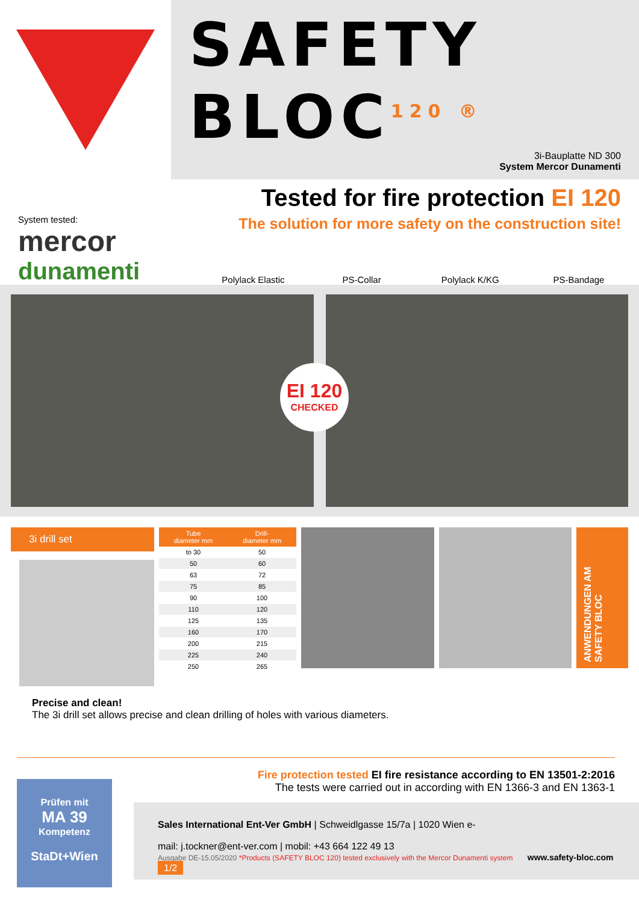SAFETY BLOC<sup>120 ®</sup>
3i-Bauplatte ND 300
System Mercor Dunamenti
Tested for fire protection EI 120
The solution for more safety on the construction site!
System tested:
mercor
dunamenti
Polylack Elastic
PS-Collar
Polylack K/KG
PS-Bandage
EI 120
CHECKED
3i drill set
| Tube diameter mm | Drill- diameter mm |
| --- | --- |
| to 30 | 50 |
| 50 | 60 |
| 63 | 72 |
| 75 | 85 |
| 90 | 100 |
| 110 | 120 |
| 125 | 135 |
| 160 | 170 |
| 200 | 215 |
| 225 | 240 |
| 250 | 265 |
ANWENDUNGEN AM SAFETY BLOC
Precise and clean!
The 3i drill set allows precise and clean drilling of holes with various diameters.
Fire protection tested EI fire resistance according to EN 13501-2:2016
The tests were carried out in according with EN 1366-3 and EN 1363-1
Sales International Ent-Ver GmbH | Schweidlgasse 15/7a | 1020 Wien e-
mail: j.tockner@ent-ver.com | mobil: +43 664 122 49 13
Ausgabe DE-15.05/2020 *Products (SAFETY BLOC 120) tested exclusively with the Mercor Dunamenti system www.safety-bloc.com 1/2
Prüfen mit
MA 39
Kompetenz
StaDt+Wien